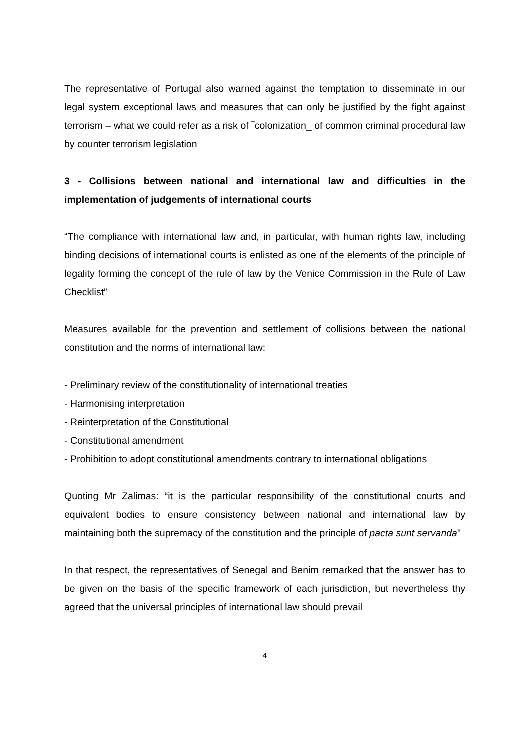The representative of Portugal also warned against the temptation to disseminate in our legal system exceptional laws and measures that can only be justified by the fight against terrorism – what we could refer as a risk of ‾colonization_ of common criminal procedural law by counter terrorism legislation
3 - Collisions between national and international law and difficulties in the implementation of judgements of international courts
“The compliance with international law and, in particular, with human rights law, including binding decisions of international courts is enlisted as one of the elements of the principle of legality forming the concept of the rule of law by the Venice Commission in the Rule of Law Checklist”
Measures available for the prevention and settlement of collisions between the national constitution and the norms of international law:
- Preliminary review of the constitutionality of international treaties
- Harmonising interpretation
- Reinterpretation of the Constitutional
- Constitutional amendment
- Prohibition to adopt constitutional amendments contrary to international obligations
Quoting Mr Zalimas: “it is the particular responsibility of the constitutional courts and equivalent bodies to ensure consistency between national and international law by maintaining both the supremacy of the constitution and the principle of pacta sunt servanda"
In that respect, the representatives of Senegal and Benim remarked that the answer has to be given on the basis of the specific framework of each jurisdiction, but nevertheless thy agreed that the universal principles of international law should prevail
4